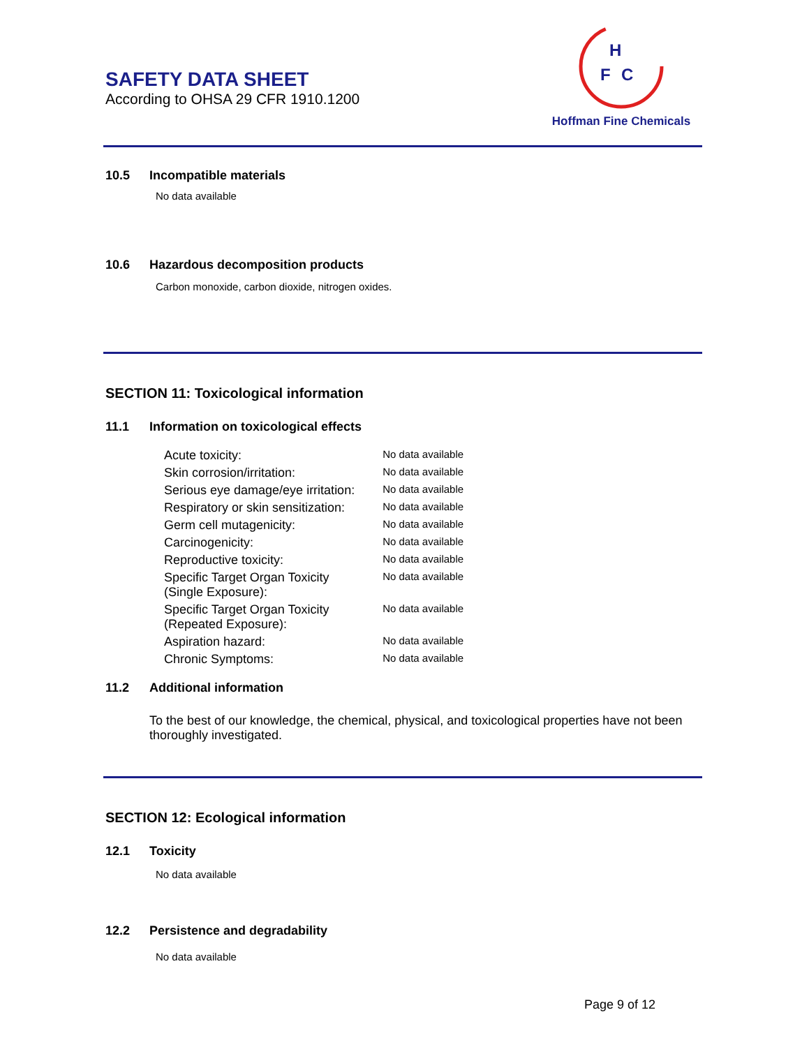SAFETY DATA SHEET
According to OHSA 29 CFR 1910.1200
H
F
C
Hoffman Fine Chemicals
10.5 Incompatible materials
No data available
10.6 Hazardous decomposition products
Carbon monoxide, carbon dioxide, nitrogen oxides.
SECTION 11: Toxicological information
11.1 Information on toxicological effects
| Acute toxicity: | No data available |
| Skin corrosion/irritation: | No data available |
| Serious eye damage/eye irritation: | No data available |
| Respiratory or skin sensitization: | No data available |
| Germ cell mutagenicity: | No data available |
| Carcinogenicity: | No data available |
| Reproductive toxicity: | No data available |
| Specific Target Organ Toxicity (Single Exposure): | No data available |
| Specific Target Organ Toxicity (Repeated Exposure): | No data available |
| Aspiration hazard: | No data available |
| Chronic Symptoms: | No data available |
11.2 Additional information
To the best of our knowledge, the chemical, physical, and toxicological properties have not been thoroughly investigated.
SECTION 12: Ecological information
12.1 Toxicity
No data available
12.2 Persistence and degradability
No data available
Page 9 of 12